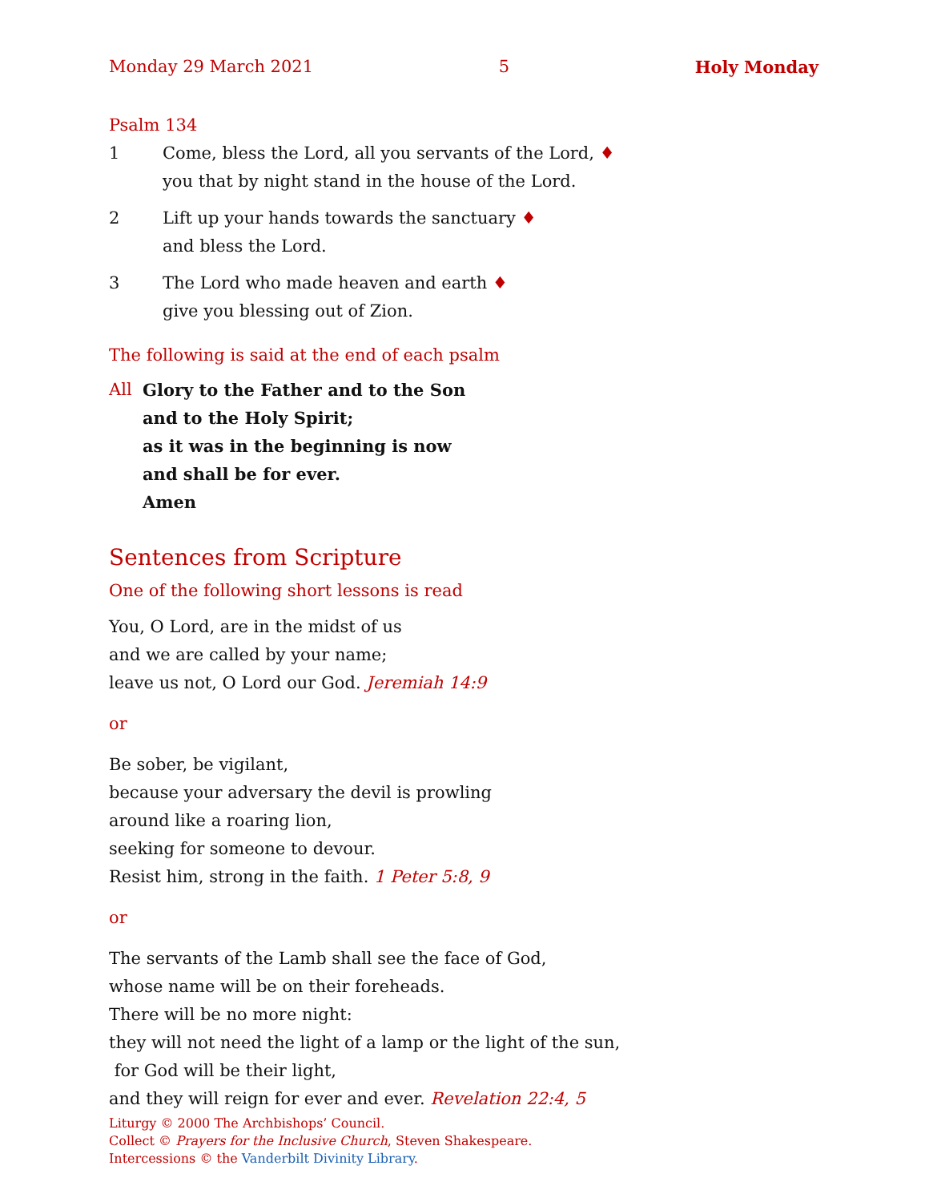Monday 29 March 2021 5 Holy Monday
Psalm 134
1 Come, bless the Lord, all you servants of the Lord, ♦
you that by night stand in the house of the Lord.
2 Lift up your hands towards the sanctuary ♦
and bless the Lord.
3 The Lord who made heaven and earth ♦
give you blessing out of Zion.
The following is said at the end of each psalm
All Glory to the Father and to the Son
and to the Holy Spirit;
as it was in the beginning is now
and shall be for ever.
Amen
Sentences from Scripture
One of the following short lessons is read
You, O Lord, are in the midst of us
and we are called by your name;
leave us not, O Lord our God. Jeremiah 14:9
or
Be sober, be vigilant,
because your adversary the devil is prowling
around like a roaring lion,
seeking for someone to devour.
Resist him, strong in the faith. 1 Peter 5:8, 9
or
The servants of the Lamb shall see the face of God,
whose name will be on their foreheads.
There will be no more night:
they will not need the light of a lamp or the light of the sun,
for God will be their light,
and they will reign for ever and ever. Revelation 22:4, 5
Liturgy © 2000 The Archbishops’ Council.
Collect © Prayers for the Inclusive Church, Steven Shakespeare.
Intercessions © the Vanderbilt Divinity Library.